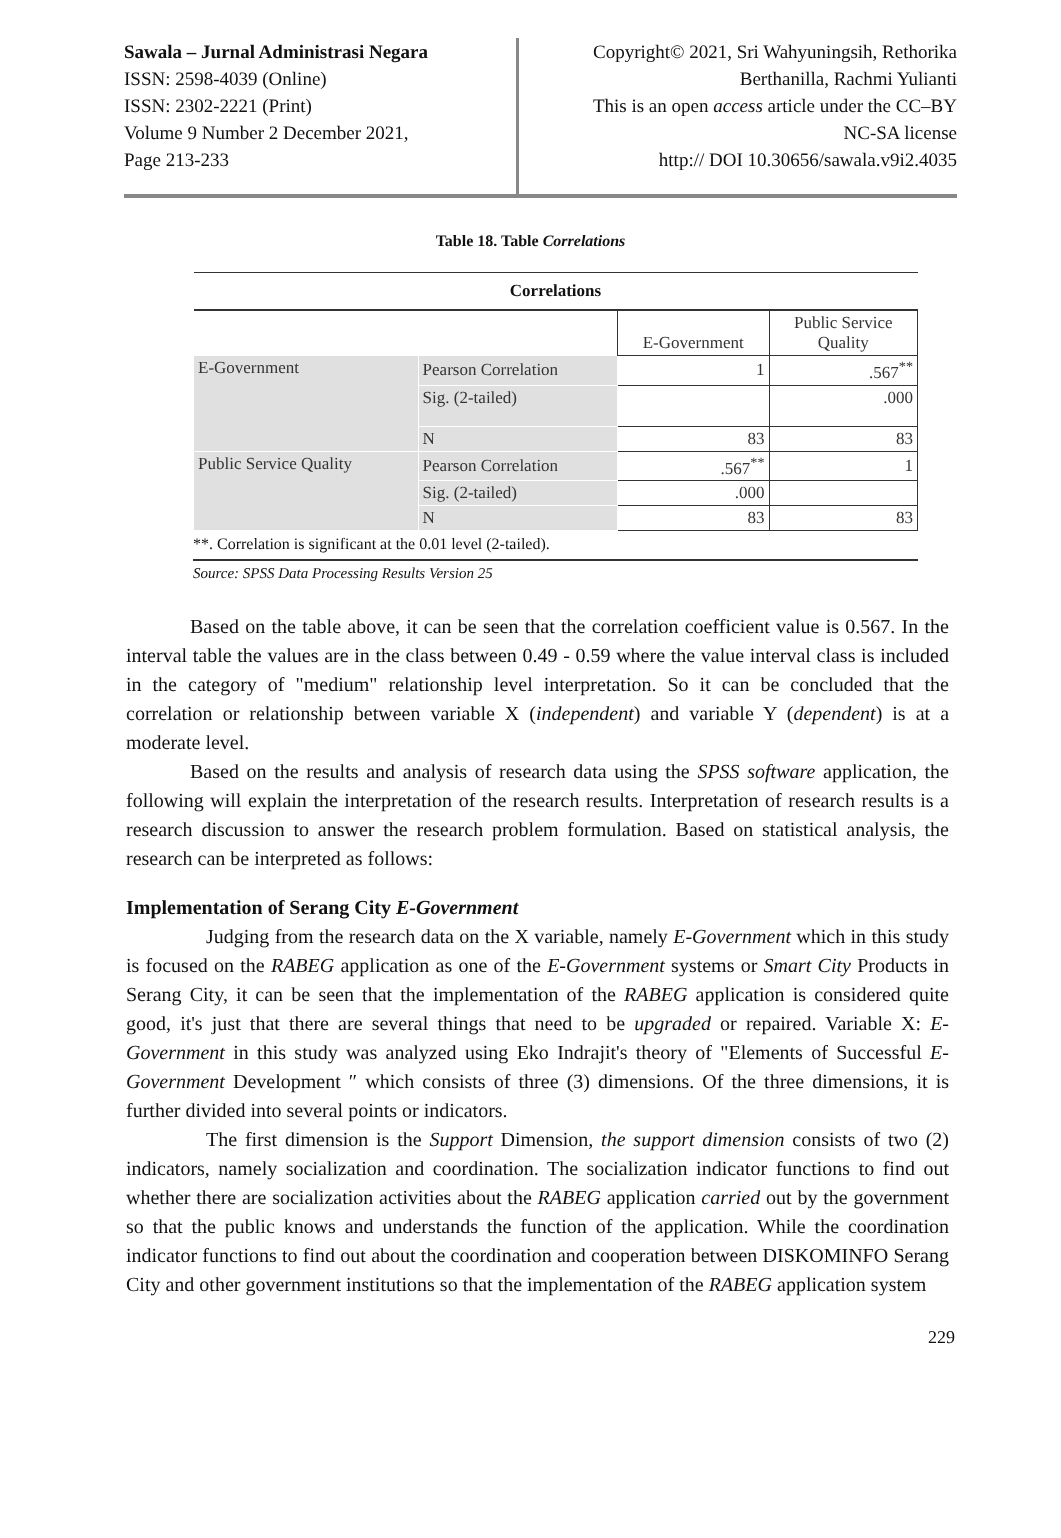Sawala – Jurnal Administrasi Negara
ISSN: 2598-4039 (Online)
ISSN: 2302-2221 (Print)
Volume 9 Number 2 December 2021,
Page 213-233
Copyright© 2021, Sri Wahyuningsih, Rethorika
Berthanilla, Rachmi Yulianti
This is an open access article under the CC–BY
NC-SA license
http:// DOI 10.30656/sawala.v9i2.4035
Table 18. Table Correlations
| Correlations | | | |
| --- | --- | --- | --- |
| | | E-Government | Public Service Quality |
| E-Government | Pearson Correlation | 1 | .567<sup>**</sup> |
| | Sig. (2-tailed) | | .000 |
| | N | 83 | 83 |
| Public Service Quality | Pearson Correlation | .567<sup>**</sup> | 1 |
| | Sig. (2-tailed) | .000 | |
| | N | 83 | 83 |
**. Correlation is significant at the 0.01 level (2-tailed).
Source: SPSS Data Processing Results Version 25
Based on the table above, it can be seen that the correlation coefficient value is 0.567. In the interval table the values are in the class between 0.49 - 0.59 where the value interval class is included in the category of "medium" relationship level interpretation. So it can be concluded that the correlation or relationship between variable X (independent) and variable Y (dependent) is at a moderate level.
Based on the results and analysis of research data using the SPSS software application, the following will explain the interpretation of the research results. Interpretation of research results is a research discussion to answer the research problem formulation. Based on statistical analysis, the research can be interpreted as follows:
Implementation of Serang City E-Government
Judging from the research data on the X variable, namely E-Government which in this study is focused on the RABEG application as one of the E-Government systems or Smart City Products in Serang City, it can be seen that the implementation of the RABEG application is considered quite good, it's just that there are several things that need to be upgraded or repaired. Variable X: E-Government in this study was analyzed using Eko Indrajit's theory of "Elements of Successful E-Government Development ″ which consists of three (3) dimensions. Of the three dimensions, it is further divided into several points or indicators.
The first dimension is the Support Dimension, the support dimension consists of two (2) indicators, namely socialization and coordination. The socialization indicator functions to find out whether there are socialization activities about the RABEG application carried out by the government so that the public knows and understands the function of the application. While the coordination indicator functions to find out about the coordination and cooperation between DISKOMINFO Serang City and other government institutions so that the implementation of the RABEG application system
229